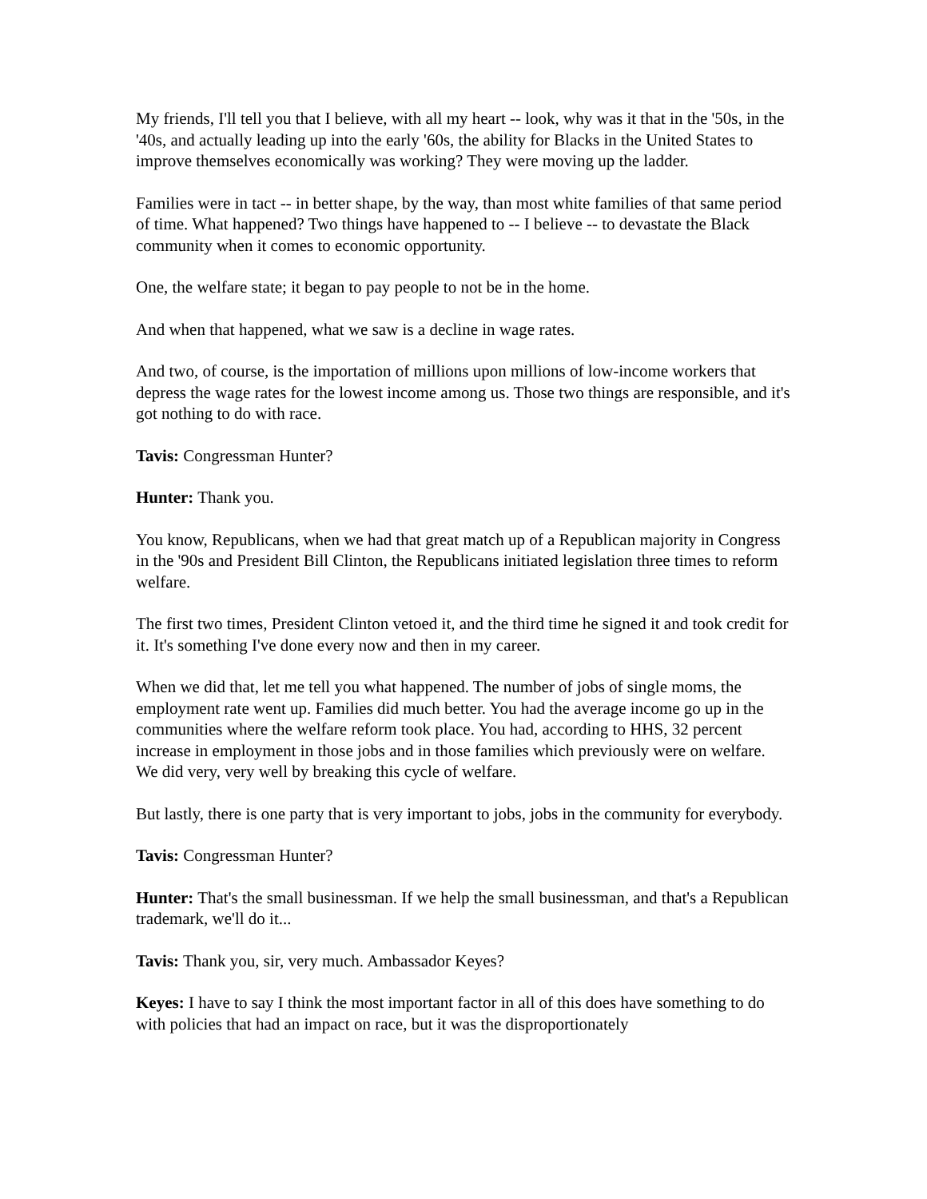My friends, I'll tell you that I believe, with all my heart -- look, why was it that in the '50s, in the '40s, and actually leading up into the early '60s, the ability for Blacks in the United States to improve themselves economically was working? They were moving up the ladder.
Families were in tact -- in better shape, by the way, than most white families of that same period of time. What happened? Two things have happened to -- I believe -- to devastate the Black community when it comes to economic opportunity.
One, the welfare state; it began to pay people to not be in the home.
And when that happened, what we saw is a decline in wage rates.
And two, of course, is the importation of millions upon millions of low-income workers that depress the wage rates for the lowest income among us. Those two things are responsible, and it's got nothing to do with race.
Tavis: Congressman Hunter?
Hunter: Thank you.
You know, Republicans, when we had that great match up of a Republican majority in Congress in the '90s and President Bill Clinton, the Republicans initiated legislation three times to reform welfare.
The first two times, President Clinton vetoed it, and the third time he signed it and took credit for it. It's something I've done every now and then in my career.
When we did that, let me tell you what happened. The number of jobs of single moms, the employment rate went up. Families did much better. You had the average income go up in the communities where the welfare reform took place. You had, according to HHS, 32 percent increase in employment in those jobs and in those families which previously were on welfare. We did very, very well by breaking this cycle of welfare.
But lastly, there is one party that is very important to jobs, jobs in the community for everybody.
Tavis: Congressman Hunter?
Hunter: That's the small businessman. If we help the small businessman, and that's a Republican trademark, we'll do it...
Tavis: Thank you, sir, very much. Ambassador Keyes?
Keyes: I have to say I think the most important factor in all of this does have something to do with policies that had an impact on race, but it was the disproportionately